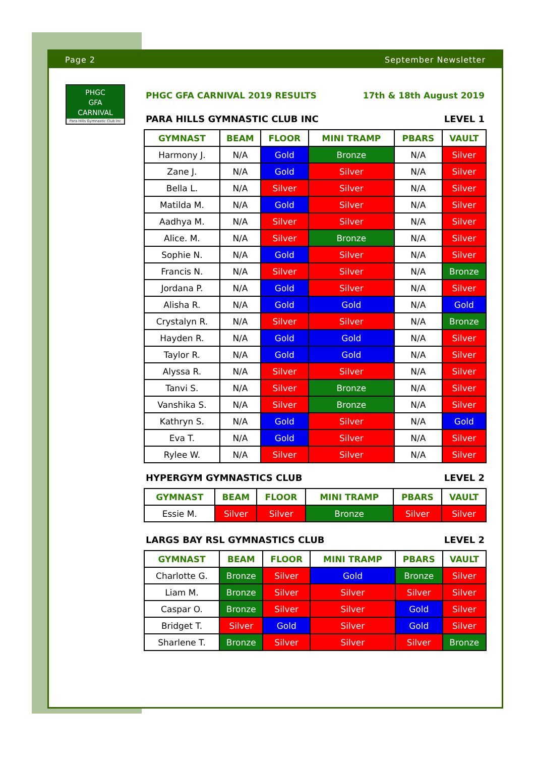Page 2 September Newsletter
PHGC
GFA
CARNIVAL
Para Hills Gymnastic Club Inc
PHGC GFA CARNIVAL 2019 RESULTS 17th & 18th August 2019
PARA HILLS GYMNASTIC CLUB INC LEVEL 1
| GYMNAST | BEAM | FLOOR | MINI TRAMP | PBARS | VAULT |
| --- | --- | --- | --- | --- | --- |
| Harmony J. | N/A | Gold | Bronze | N/A | Silver |
| Zane J. | N/A | Gold | Silver | N/A | Silver |
| Bella L. | N/A | Silver | Silver | N/A | Silver |
| Matilda M. | N/A | Gold | Silver | N/A | Silver |
| Aadhya M. | N/A | Silver | Silver | N/A | Silver |
| Alice. M. | N/A | Silver | Bronze | N/A | Silver |
| Sophie N. | N/A | Gold | Silver | N/A | Silver |
| Francis N. | N/A | Silver | Silver | N/A | Bronze |
| Jordana P. | N/A | Gold | Silver | N/A | Silver |
| Alisha R. | N/A | Gold | Gold | N/A | Gold |
| Crystalyn R. | N/A | Silver | Silver | N/A | Bronze |
| Hayden R. | N/A | Gold | Gold | N/A | Silver |
| Taylor R. | N/A | Gold | Gold | N/A | Silver |
| Alyssa R. | N/A | Silver | Silver | N/A | Silver |
| Tanvi S. | N/A | Silver | Bronze | N/A | Silver |
| Vanshika S. | N/A | Silver | Bronze | N/A | Silver |
| Kathryn S. | N/A | Gold | Silver | N/A | Gold |
| Eva T. | N/A | Gold | Silver | N/A | Silver |
| Rylee W. | N/A | Silver | Silver | N/A | Silver |
HYPERGYM GYMNASTICS CLUB LEVEL 2
| GYMNAST | BEAM | FLOOR | MINI TRAMP | PBARS | VAULT |
| --- | --- | --- | --- | --- | --- |
| Essie M. | Silver | Silver | Bronze | Silver | Silver |
LARGS BAY RSL GYMNASTICS CLUB LEVEL 2
| GYMNAST | BEAM | FLOOR | MINI TRAMP | PBARS | VAULT |
| --- | --- | --- | --- | --- | --- |
| Charlotte G. | Bronze | Silver | Gold | Bronze | Silver |
| Liam M. | Bronze | Silver | Silver | Silver | Silver |
| Caspar O. | Bronze | Silver | Silver | Gold | Silver |
| Bridget T. | Silver | Gold | Silver | Gold | Silver |
| Sharlene T. | Bronze | Silver | Silver | Silver | Bronze |